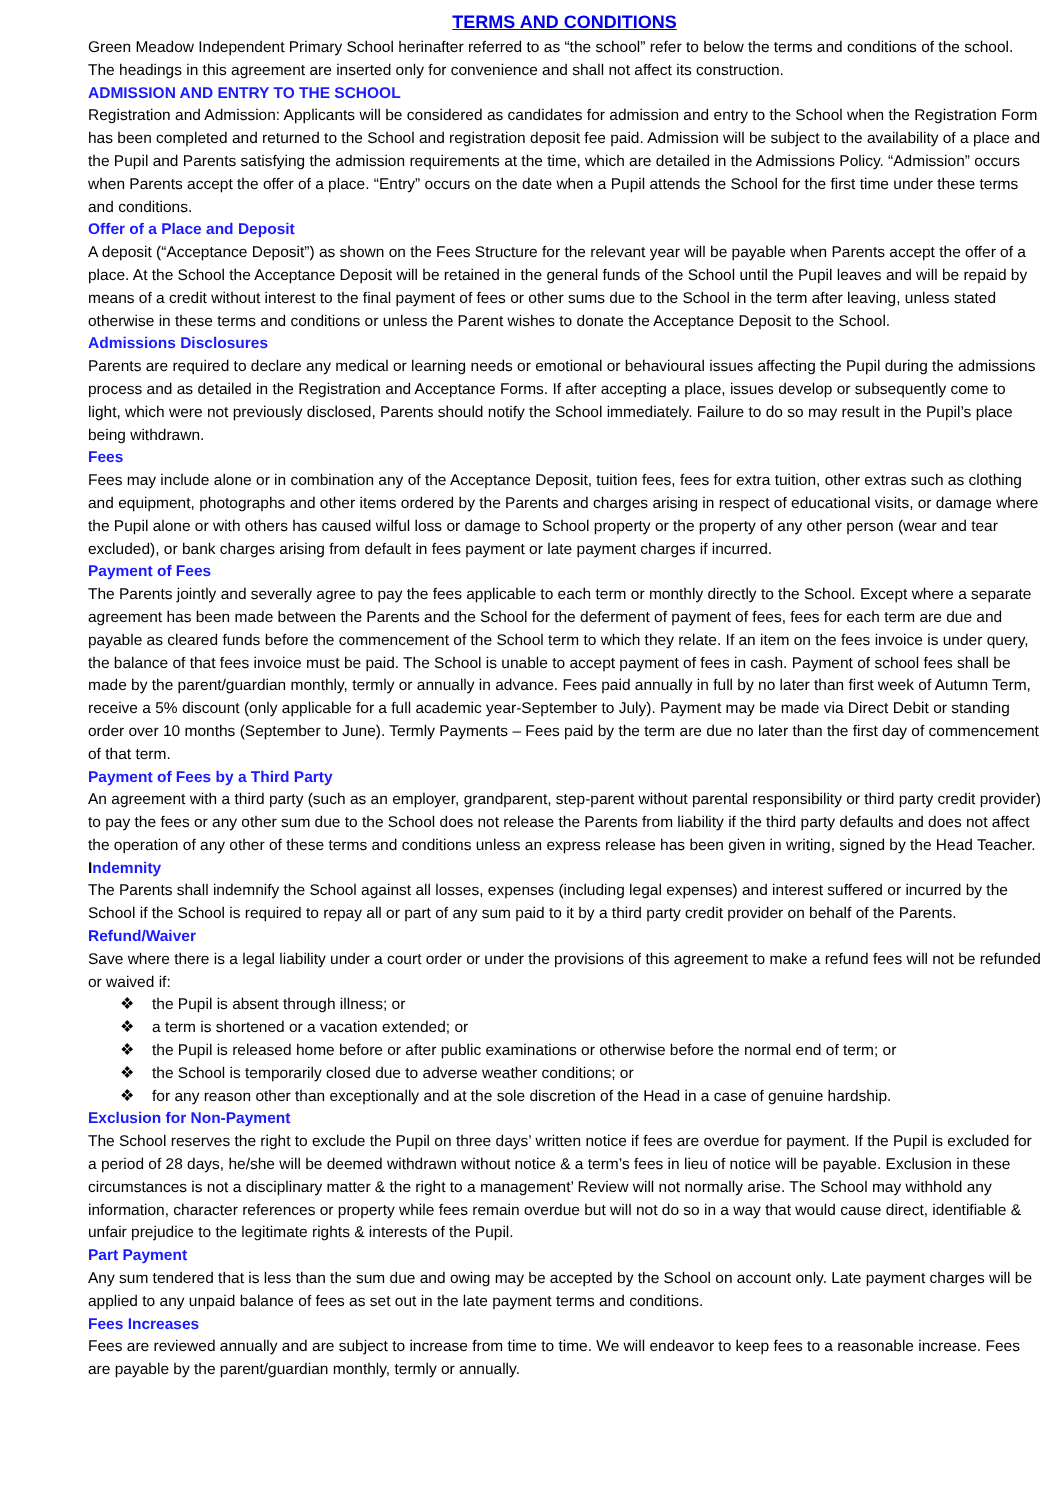TERMS AND CONDITIONS
Green Meadow Independent Primary School herinafter referred to as “the school” refer to below the terms and conditions of the school. The headings in this agreement are inserted only for convenience and shall not affect its construction.
ADMISSION AND ENTRY TO THE SCHOOL
Registration and Admission: Applicants will be considered as candidates for admission and entry to the School when the Registration Form has been completed and returned to the School and registration deposit fee paid. Admission will be subject to the availability of a place and the Pupil and Parents satisfying the admission requirements at the time, which are detailed in the Admissions Policy. “Admission” occurs when Parents accept the offer of a place. “Entry” occurs on the date when a Pupil attends the School for the first time under these terms and conditions.
Offer of a Place and Deposit
A deposit (“Acceptance Deposit”) as shown on the Fees Structure for the relevant year will be payable when Parents accept the offer of a place. At the School the Acceptance Deposit will be retained in the general funds of the School until the Pupil leaves and will be repaid by means of a credit without interest to the final payment of fees or other sums due to the School in the term after leaving, unless stated otherwise in these terms and conditions or unless the Parent wishes to donate the Acceptance Deposit to the School.
Admissions Disclosures
Parents are required to declare any medical or learning needs or emotional or behavioural issues affecting the Pupil during the admissions process and as detailed in the Registration and Acceptance Forms. If after accepting a place, issues develop or subsequently come to light, which were not previously disclosed, Parents should notify the School immediately. Failure to do so may result in the Pupil’s place being withdrawn.
Fees
Fees may include alone or in combination any of the Acceptance Deposit, tuition fees, fees for extra tuition, other extras such as clothing and equipment, photographs and other items ordered by the Parents and charges arising in respect of educational visits, or damage where the Pupil alone or with others has caused wilful loss or damage to School property or the property of any other person (wear and tear excluded), or bank charges arising from default in fees payment or late payment charges if incurred.
Payment of Fees
The Parents jointly and severally agree to pay the fees applicable to each term or monthly directly to the School. Except where a separate agreement has been made between the Parents and the School for the deferment of payment of fees, fees for each term are due and payable as cleared funds before the commencement of the School term to which they relate. If an item on the fees invoice is under query, the balance of that fees invoice must be paid. The School is unable to accept payment of fees in cash. Payment of school fees shall be made by the parent/guardian monthly, termly or annually in advance. Fees paid annually in full by no later than first week of Autumn Term, receive a 5% discount (only applicable for a full academic year-September to July). Payment may be made via Direct Debit or standing order over 10 months (September to June). Termly Payments – Fees paid by the term are due no later than the first day of commencement of that term.
Payment of Fees by a Third Party
An agreement with a third party (such as an employer, grandparent, step-parent without parental responsibility or third party credit provider) to pay the fees or any other sum due to the School does not release the Parents from liability if the third party defaults and does not affect the operation of any other of these terms and conditions unless an express release has been given in writing, signed by the Head Teacher.
Indemnity
The Parents shall indemnify the School against all losses, expenses (including legal expenses) and interest suffered or incurred by the School if the School is required to repay all or part of any sum paid to it by a third party credit provider on behalf of the Parents.
Refund/Waiver
Save where there is a legal liability under a court order or under the provisions of this agreement to make a refund fees will not be refunded or waived if:
❖ the Pupil is absent through illness; or
❖ a term is shortened or a vacation extended; or
❖ the Pupil is released home before or after public examinations or otherwise before the normal end of term; or
❖ the School is temporarily closed due to adverse weather conditions; or
❖ for any reason other than exceptionally and at the sole discretion of the Head in a case of genuine hardship.
Exclusion for Non-Payment
The School reserves the right to exclude the Pupil on three days’ written notice if fees are overdue for payment. If the Pupil is excluded for a period of 28 days, he/she will be deemed withdrawn without notice & a term’s fees in lieu of notice will be payable. Exclusion in these circumstances is not a disciplinary matter & the right to a management’ Review will not normally arise. The School may withhold any information, character references or property while fees remain overdue but will not do so in a way that would cause direct, identifiable & unfair prejudice to the legitimate rights & interests of the Pupil.
Part Payment
Any sum tendered that is less than the sum due and owing may be accepted by the School on account only. Late payment charges will be applied to any unpaid balance of fees as set out in the late payment terms and conditions.
Fees Increases
Fees are reviewed annually and are subject to increase from time to time. We will endeavor to keep fees to a reasonable increase. Fees are payable by the parent/guardian monthly, termly or annually.